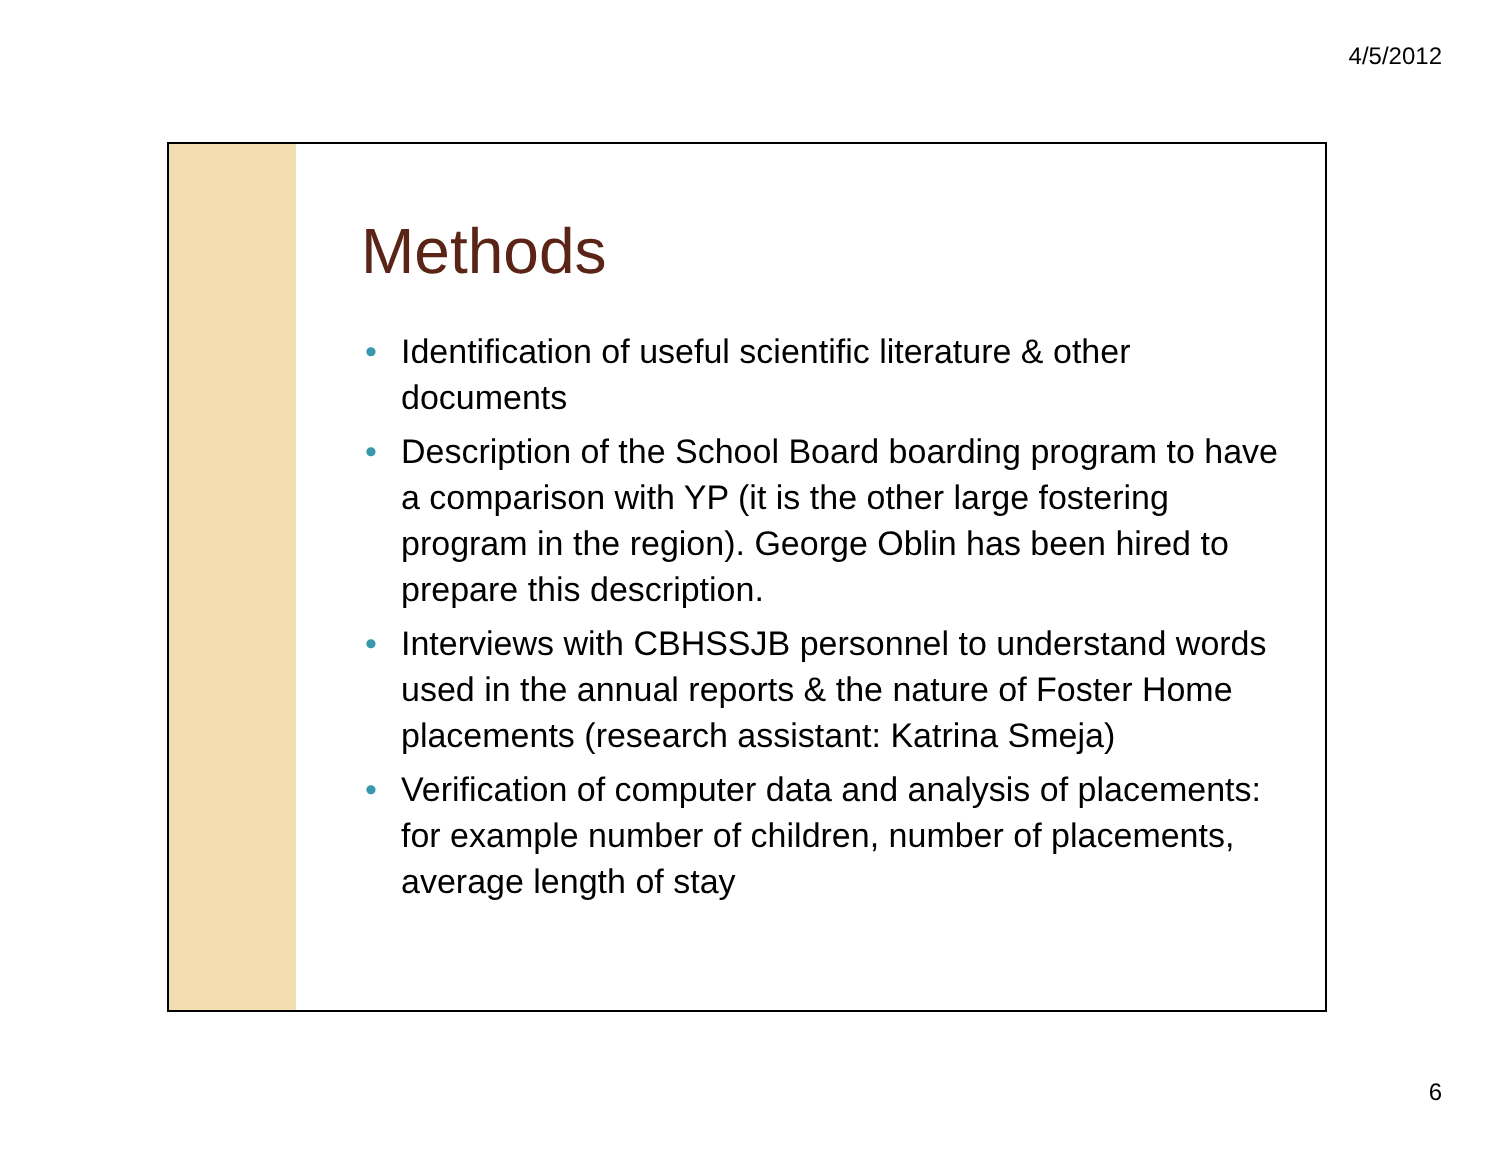4/5/2012
Methods
• Identification of useful scientific literature & other documents
• Description of the School Board boarding program to have a comparison with YP (it is the other large fostering program in the region). George Oblin has been hired to prepare this description.
• Interviews with CBHSSJB personnel to understand words used in the annual reports & the nature of Foster Home placements (research assistant: Katrina Smeja)
• Verification of computer data and analysis of placements: for example number of children, number of placements, average length of stay
6